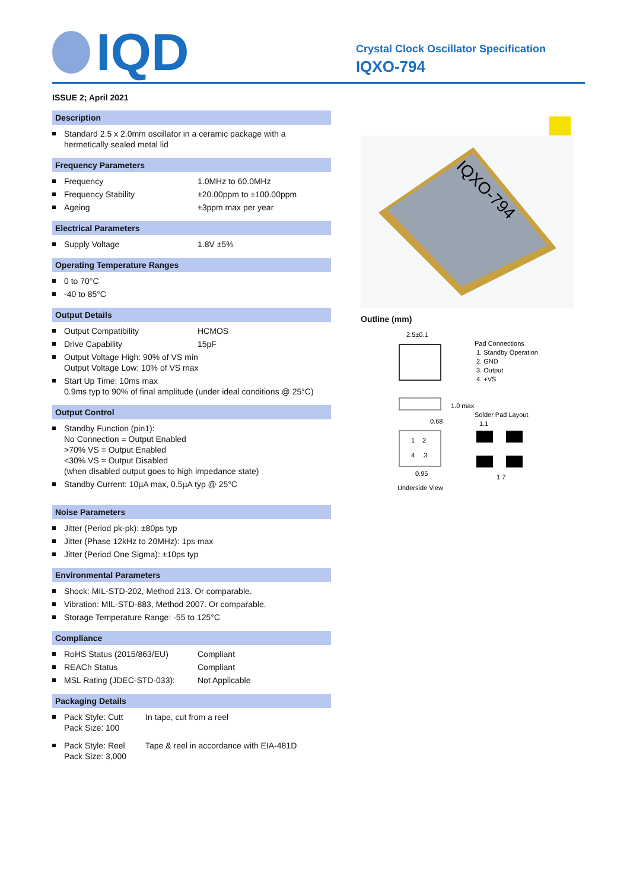IQD
Crystal Clock Oscillator Specification
IQXO-794
ISSUE 2; April 2021
Description
Standard 2.5 x 2.0mm oscillator in a ceramic package with a hermetically sealed metal lid
Frequency Parameters
Frequency 1.0MHz to 60.0MHz
Frequency Stability ±20.00ppm to ±100.00ppm
Ageing ±3ppm max per year
Electrical Parameters
Supply Voltage 1.8V ±5%
Operating Temperature Ranges
0 to 70°C
-40 to 85°C
Output Details
Output Compatibility HCMOS
Drive Capability 15pF
Output Voltage High: 90% of VS min
Output Voltage Low: 10% of VS max
Start Up Time: 10ms max
0.9ms typ to 90% of final amplitude (under ideal conditions @ 25°C)
Output Control
Standby Function (pin1):
No Connection = Output Enabled
>70% VS = Output Enabled
<30% VS = Output Disabled
(when disabled output goes to high impedance state)
Standby Current: 10µA max, 0.5µA typ @ 25°C
Noise Parameters
Jitter (Period pk-pk): ±80ps typ
Jitter (Phase 12kHz to 20MHz): 1ps max
Jitter (Period One Sigma): ±10ps typ
Environmental Parameters
Shock: MIL-STD-202, Method 213. Or comparable.
Vibration: MIL-STD-883, Method 2007. Or comparable.
Storage Temperature Range: -55 to 125°C
Compliance
RoHS Status (2015/863/EU) Compliant
REACh Status Compliant
MSL Rating (JDEC-STD-033): Not Applicable
Packaging Details
Pack Style: Cutt
Pack Size: 100 In tape, cut from a reel
Pack Style: Reel
Pack Size: 3,000 Tape & reel in accordance with EIA-481D
IQXO-794
Outline (mm)
2.5±0.1
Pad Connections
1. Standby Operation
2. GND
3. Output
4. +VS
1.0 max
Solder Pad Layout
0.68
1
2
4
3
0.95
1.7
1.1
Underside View